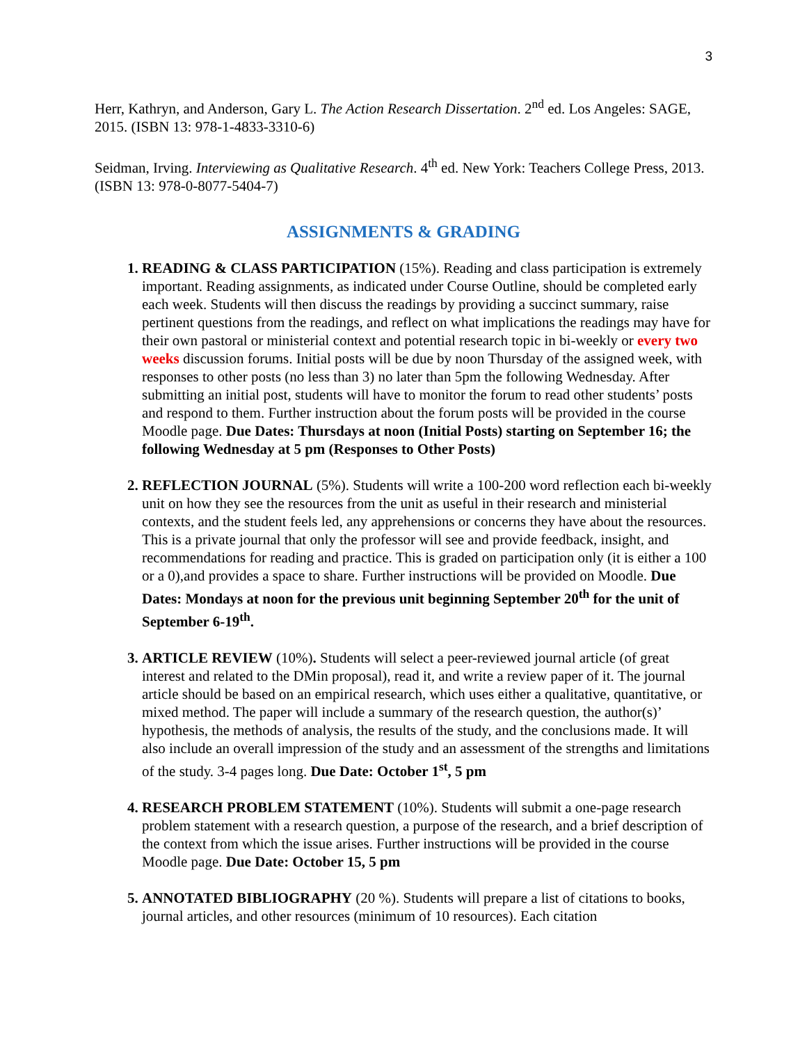3
Herr, Kathryn, and Anderson, Gary L. The Action Research Dissertation. 2<sup>nd</sup> ed. Los Angeles: SAGE, 2015. (ISBN 13: 978-1-4833-3310-6)
Seidman, Irving. Interviewing as Qualitative Research. 4<sup>th</sup> ed. New York: Teachers College Press, 2013. (ISBN 13: 978-0-8077-5404-7)
ASSIGNMENTS & GRADING
READING & CLASS PARTICIPATION (15%). Reading and class participation is extremely important. Reading assignments, as indicated under Course Outline, should be completed early each week. Students will then discuss the readings by providing a succinct summary, raise pertinent questions from the readings, and reflect on what implications the readings may have for their own pastoral or ministerial context and potential research topic in bi-weekly or every two weeks discussion forums. Initial posts will be due by noon Thursday of the assigned week, with responses to other posts (no less than 3) no later than 5pm the following Wednesday. After submitting an initial post, students will have to monitor the forum to read other students’ posts and respond to them. Further instruction about the forum posts will be provided in the course Moodle page. Due Dates: Thursdays at noon (Initial Posts) starting on September 16; the following Wednesday at 5 pm (Responses to Other Posts)
REFLECTION JOURNAL (5%). Students will write a 100-200 word reflection each bi-weekly unit on how they see the resources from the unit as useful in their research and ministerial contexts, and the student feels led, any apprehensions or concerns they have about the resources. This is a private journal that only the professor will see and provide feedback, insight, and recommendations for reading and practice. This is graded on participation only (it is either a 100 or a 0),and provides a space to share. Further instructions will be provided on Moodle. Due Dates: Mondays at noon for the previous unit beginning September 20<sup>th</sup> for the unit of September 6-19<sup>th</sup>.
ARTICLE REVIEW (10%). Students will select a peer-reviewed journal article (of great interest and related to the DMin proposal), read it, and write a review paper of it. The journal article should be based on an empirical research, which uses either a qualitative, quantitative, or mixed method. The paper will include a summary of the research question, the author(s)’ hypothesis, the methods of analysis, the results of the study, and the conclusions made. It will also include an overall impression of the study and an assessment of the strengths and limitations of the study. 3-4 pages long. Due Date: October 1<sup>st</sup>, 5 pm
RESEARCH PROBLEM STATEMENT (10%). Students will submit a one-page research problem statement with a research question, a purpose of the research, and a brief description of the context from which the issue arises. Further instructions will be provided in the course Moodle page. Due Date: October 15, 5 pm
ANNOTATED BIBLIOGRAPHY (20 %). Students will prepare a list of citations to books, journal articles, and other resources (minimum of 10 resources). Each citation